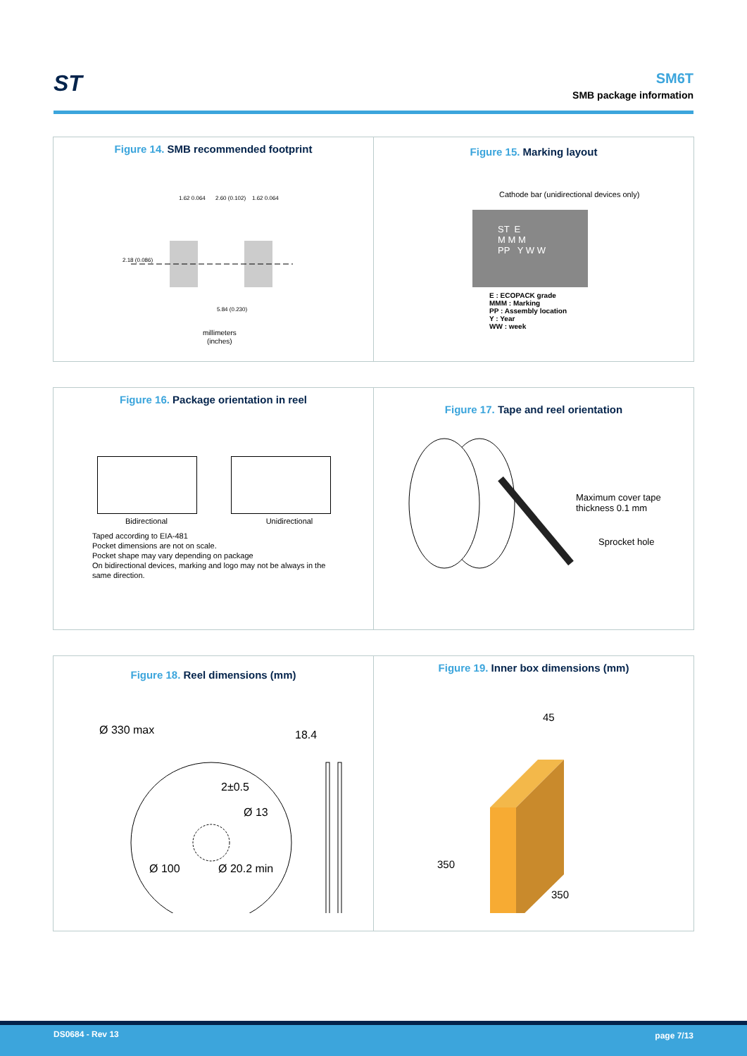ST
SM6T
SMB package information
Figure 14. SMB recommended footprint
1.62 0.064
2.60 (0.102)
1.62 0.064
2.18 (0.086)
5.84 (0.230)
millimeters
(inches)
Figure 15. Marking layout
Cathode bar (unidirectional devices only)
ST E
M M M
PP Y W W
E : ECOPACK grade
MMM : Marking
PP : Assembly location
Y : Year
WW : week
Figure 16. Package orientation in reel
Bidirectional Unidirectional
Taped according to EIA-481
Pocket dimensions are not on scale.
Pocket shape may vary depending on package
On bidirectional devices, marking and logo may not be always in the
same direction.
Figure 17. Tape and reel orientation
Maximum cover tape
thickness 0.1 mm
Sprocket hole
Figure 18. Reel dimensions (mm)
Ø 330 max
18.4
2±0.5
Ø 13
Ø 100
Ø 20.2 min
Figure 19. Inner box dimensions (mm)
45
350
350
DS0684 - Rev 13 page 7/13